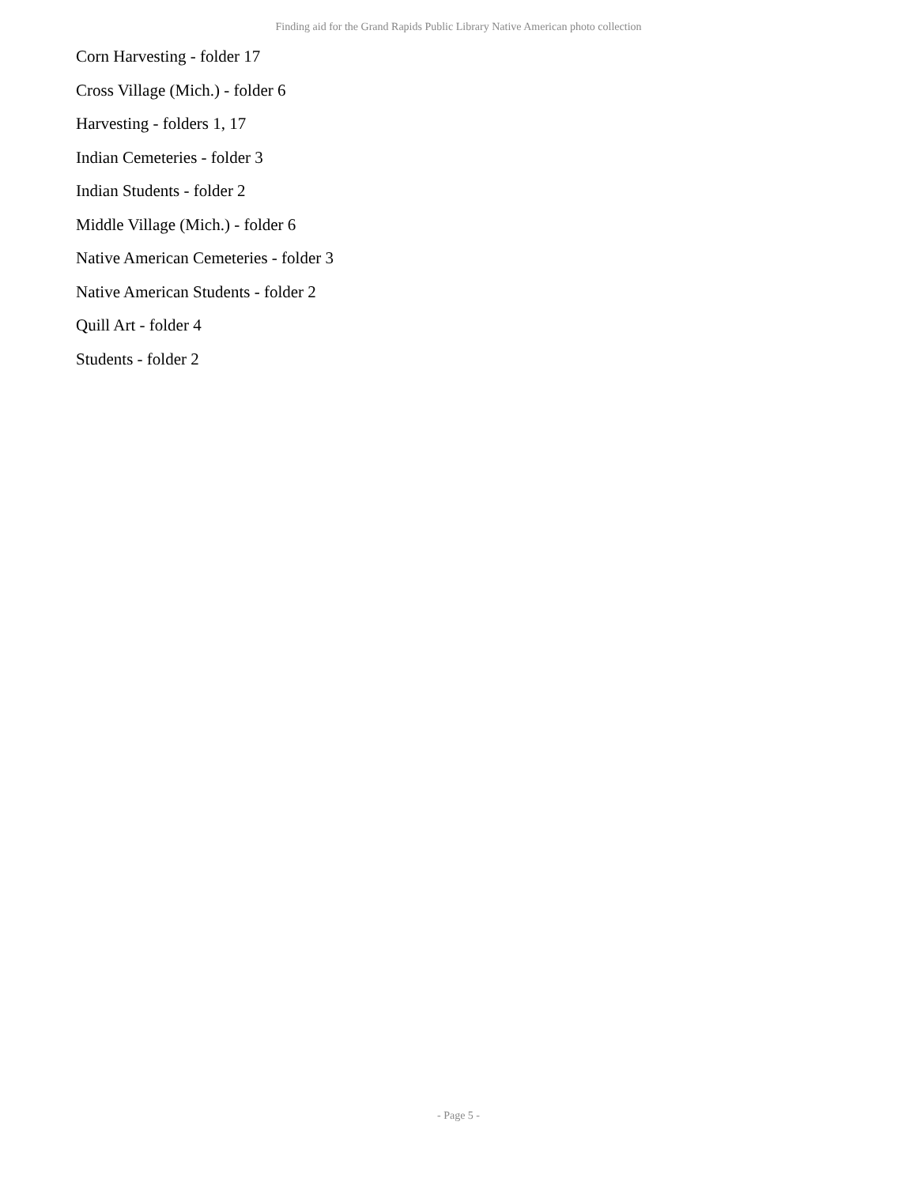Finding aid for the Grand Rapids Public Library Native American photo collection
Corn Harvesting - folder 17
Cross Village (Mich.) - folder 6
Harvesting - folders 1, 17
Indian Cemeteries - folder 3
Indian Students - folder 2
Middle Village (Mich.) - folder 6
Native American Cemeteries - folder 3
Native American Students - folder 2
Quill Art - folder 4
Students - folder 2
- Page 5 -